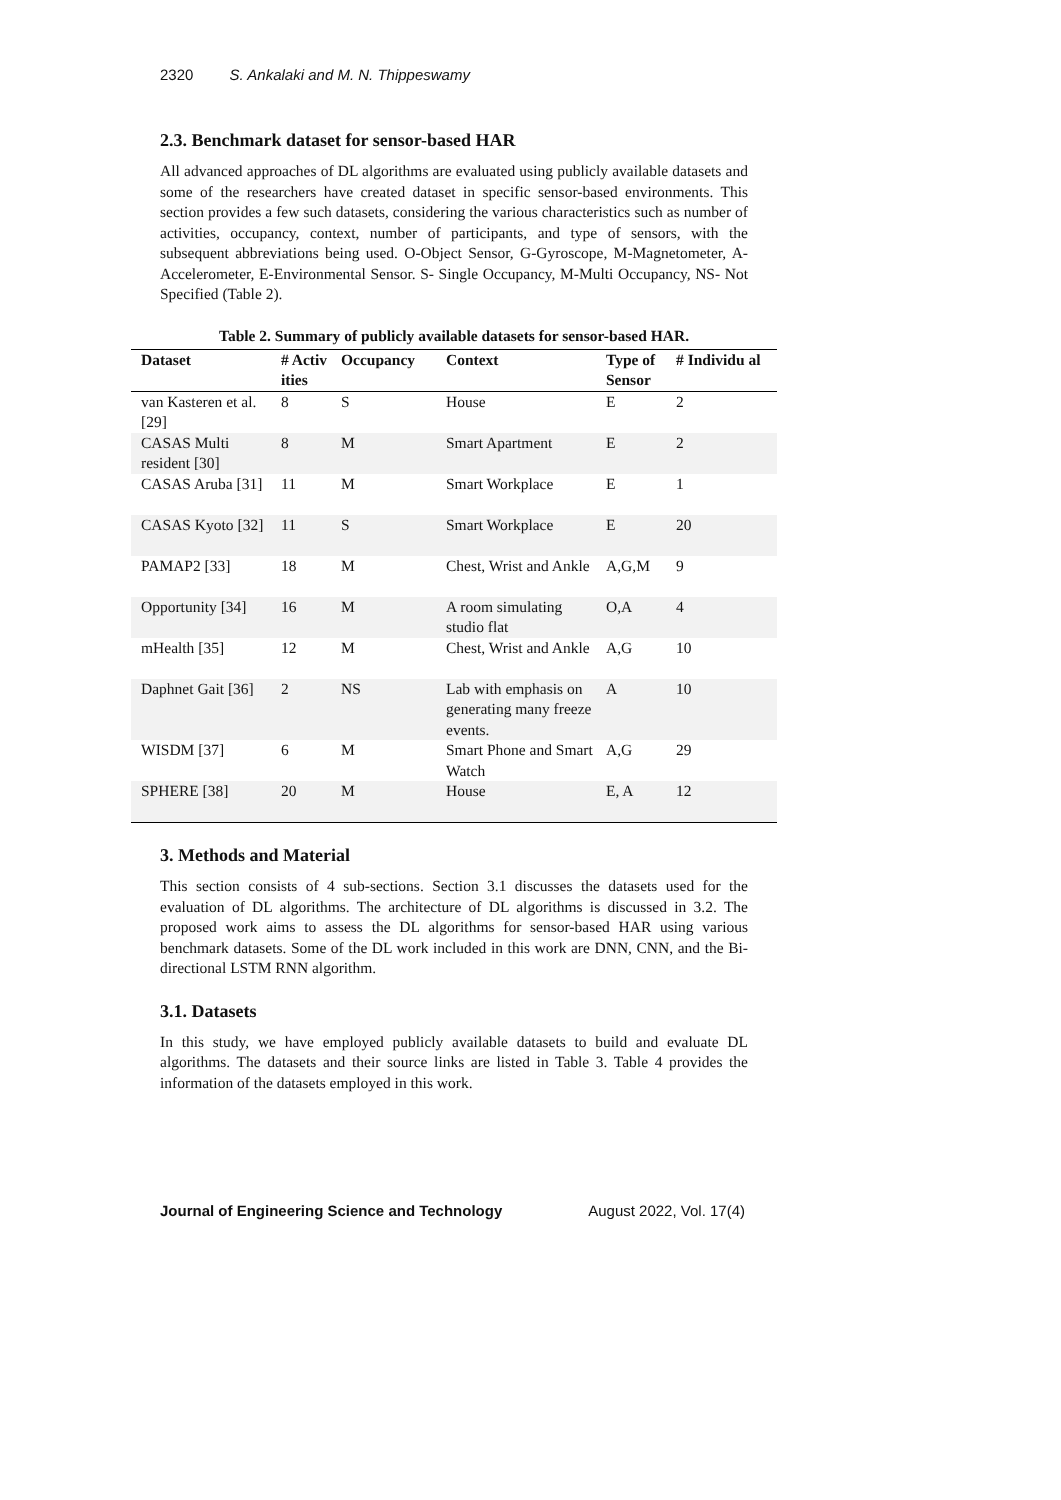2320 S. Ankalaki and M. N. Thippeswamy
2.3. Benchmark dataset for sensor-based HAR
All advanced approaches of DL algorithms are evaluated using publicly available datasets and some of the researchers have created dataset in specific sensor-based environments. This section provides a few such datasets, considering the various characteristics such as number of activities, occupancy, context, number of participants, and type of sensors, with the subsequent abbreviations being used. O-Object Sensor, G-Gyroscope, M-Magnetometer, A- Accelerometer, E-Environmental Sensor. S- Single Occupancy, M-Multi Occupancy, NS- Not Specified (Table 2).
Table 2. Summary of publicly available datasets for sensor-based HAR.
| Dataset | # Activ ities | Occupancy | Context | Type of Sensor | # Individu al |
| --- | --- | --- | --- | --- | --- |
| van Kasteren et al. [29] | 8 | S | House | E | 2 |
| CASAS Multi resident [30] | 8 | M | Smart Apartment | E | 2 |
| CASAS Aruba [31] | 11 | M | Smart Workplace | E | 1 |
| CASAS Kyoto [32] | 11 | S | Smart Workplace | E | 20 |
| PAMAP2 [33] | 18 | M | Chest, Wrist and Ankle | A,G,M | 9 |
| Opportunity [34] | 16 | M | A room simulating studio flat | O,A | 4 |
| mHealth [35] | 12 | M | Chest, Wrist and Ankle | A,G | 10 |
| Daphnet Gait [36] | 2 | NS | Lab with emphasis on generating many freeze events. | A | 10 |
| WISDM [37] | 6 | M | Smart Phone and Smart Watch | A,G | 29 |
| SPHERE [38] | 20 | M | House | E, A | 12 |
3. Methods and Material
This section consists of 4 sub-sections. Section 3.1 discusses the datasets used for the evaluation of DL algorithms. The architecture of DL algorithms is discussed in 3.2. The proposed work aims to assess the DL algorithms for sensor-based HAR using various benchmark datasets. Some of the DL work included in this work are DNN, CNN, and the Bi-directional LSTM RNN algorithm.
3.1. Datasets
In this study, we have employed publicly available datasets to build and evaluate DL algorithms. The datasets and their source links are listed in Table 3. Table 4 provides the information of the datasets employed in this work.
Journal of Engineering Science and Technology August 2022, Vol. 17(4)